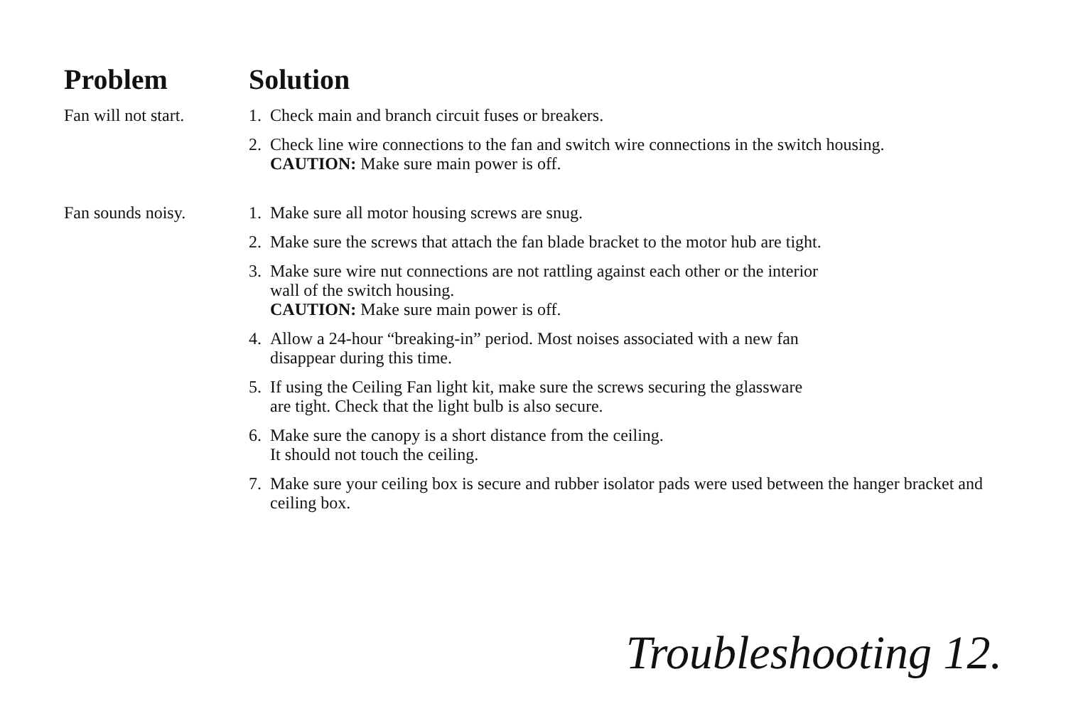| Problem | Solution |
| --- | --- |
| Fan will not start. | 1. Check main and branch circuit fuses or breakers. 2. Check line wire connections to the fan and switch wire connections in the switch housing. CAUTION: Make sure main power is off. |
| Fan sounds noisy. | 1. Make sure all motor housing screws are snug. 2. Make sure the screws that attach the fan blade bracket to the motor hub are tight. 3. Make sure wire nut connections are not rattling against each other or the interior wall of the switch housing. CAUTION: Make sure main power is off. 4. Allow a 24-hour “breaking-in” period. Most noises associated with a new fan disappear during this time. 5. If using the Ceiling Fan light kit, make sure the screws securing the glassware are tight. Check that the light bulb is also secure. 6. Make sure the canopy is a short distance from the ceiling. It should not touch the ceiling. 7. Make sure your ceiling box is secure and rubber isolator pads were used between the hanger bracket and ceiling box. |
Troubleshooting 12.